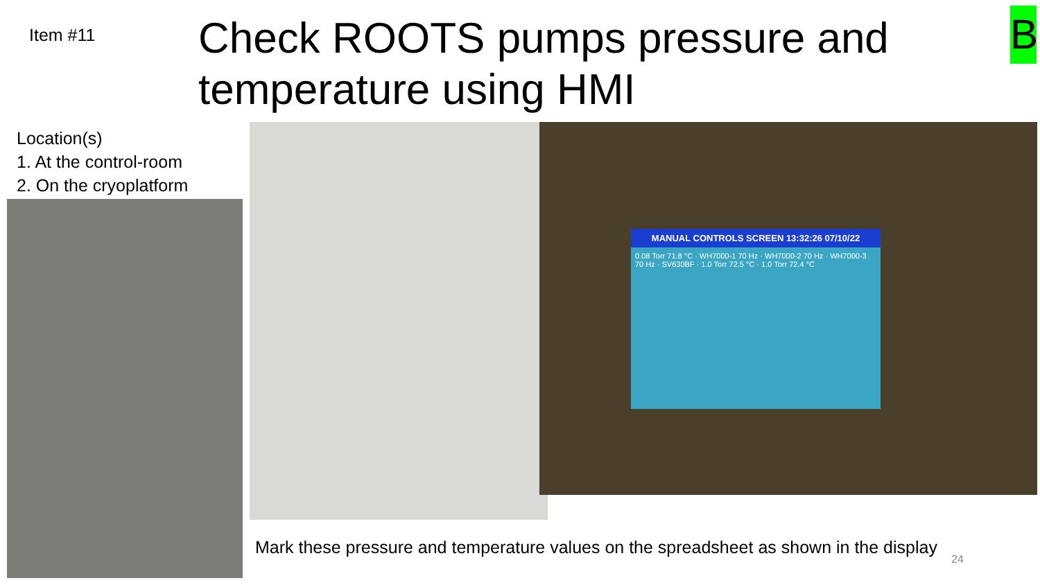Item #11
Check ROOTS pumps pressure and temperature using HMI
B
Location(s)
1. At the control-room
2. On the cryoplatform
MANUAL CONTROLS SCREEN 13:32:26 07/10/22
0.08 Torr 71.8 °C · WH7000-1 70 Hz · WH7000-2 70 Hz · WH7000-3 70 Hz · SV630BF · 1.0 Torr 72.5 °C · 1.0 Torr 72.4 °C
Mark these pressure and temperature values on the spreadsheet as shown in the display
24